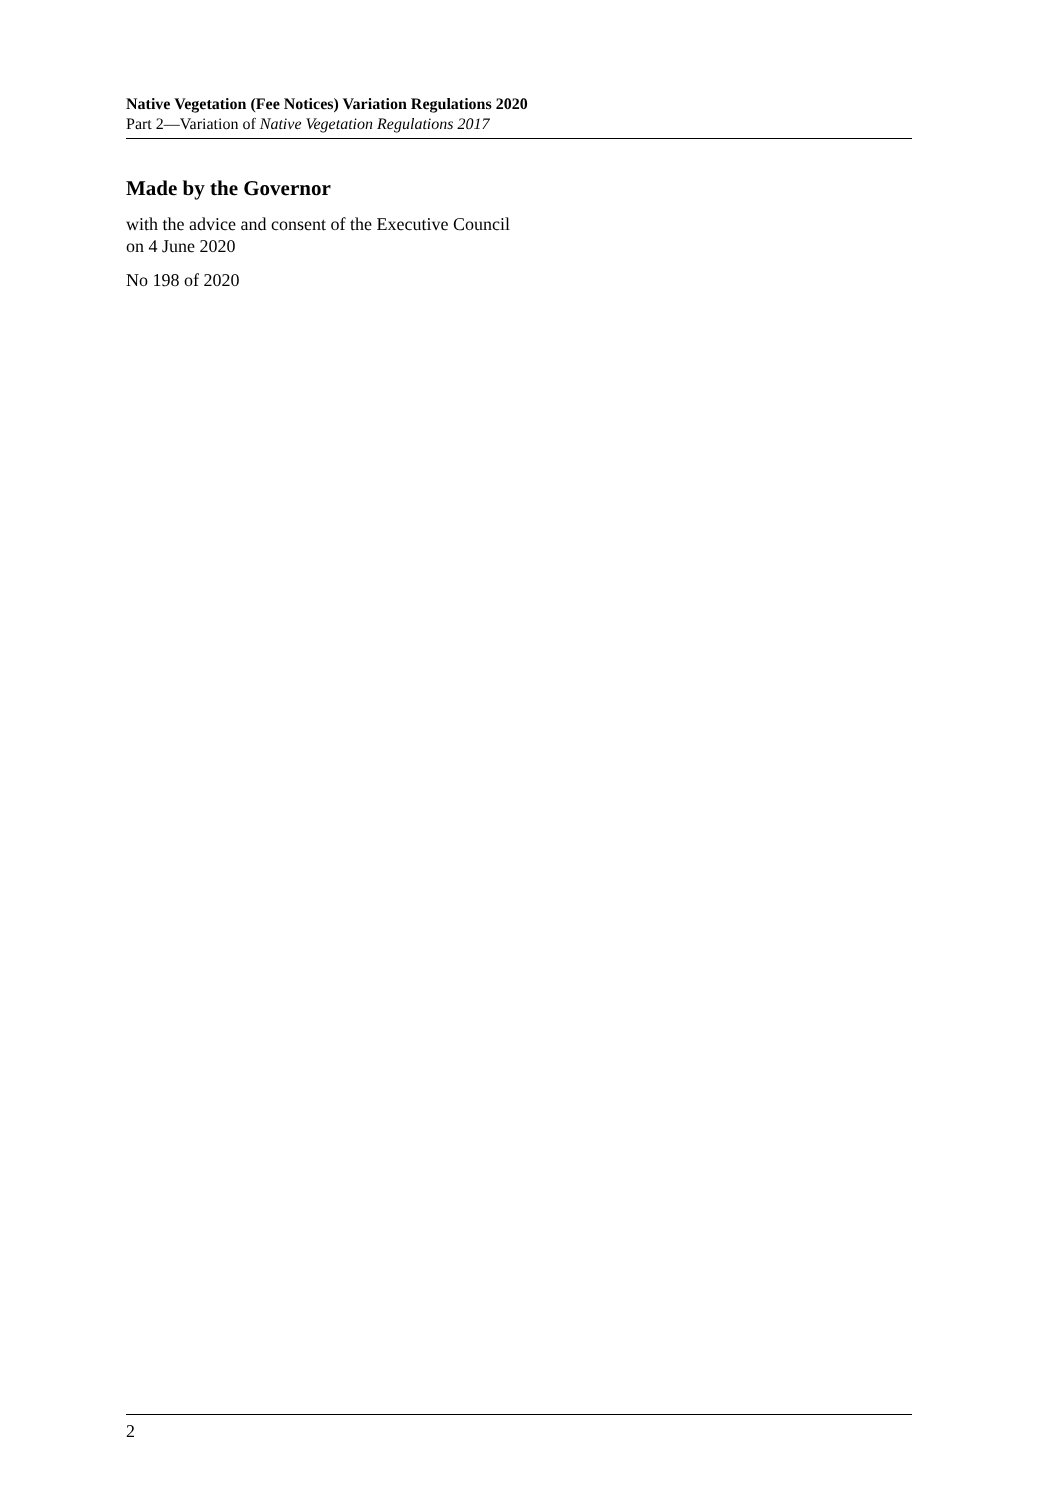Native Vegetation (Fee Notices) Variation Regulations 2020
Part 2—Variation of Native Vegetation Regulations 2017
Made by the Governor
with the advice and consent of the Executive Council
on 4 June 2020
No 198 of 2020
2